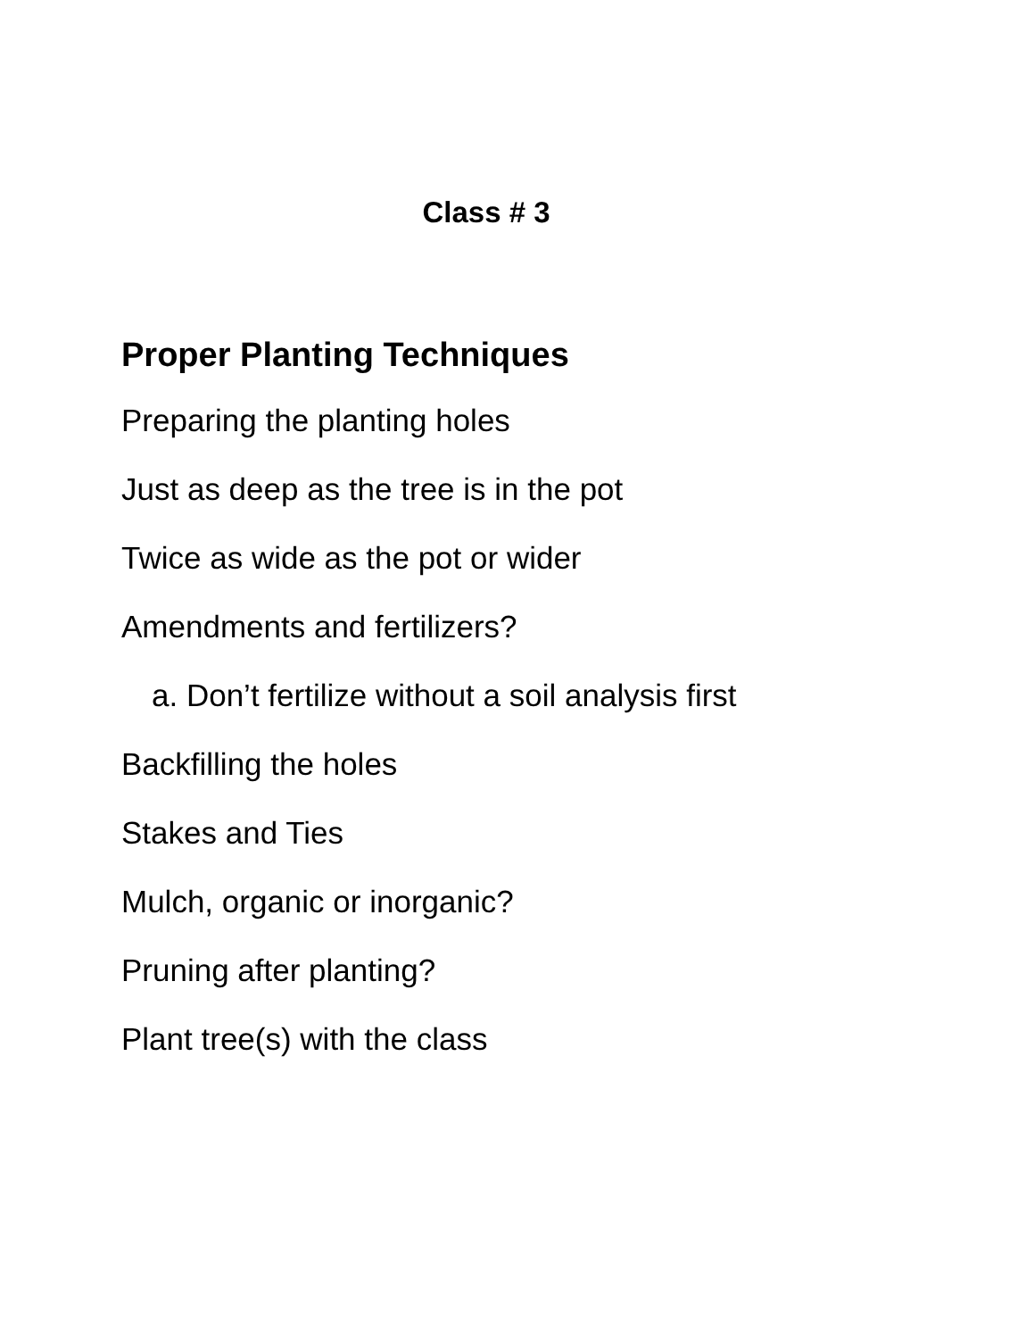Class # 3
Proper Planting Techniques
Preparing the planting holes
Just as deep as the tree is in the pot
Twice as wide as the pot or wider
Amendments and fertilizers?
a. Don’t fertilize without a soil analysis first
Backfilling the holes
Stakes and Ties
Mulch, organic or inorganic?
Pruning after planting?
Plant tree(s) with the class